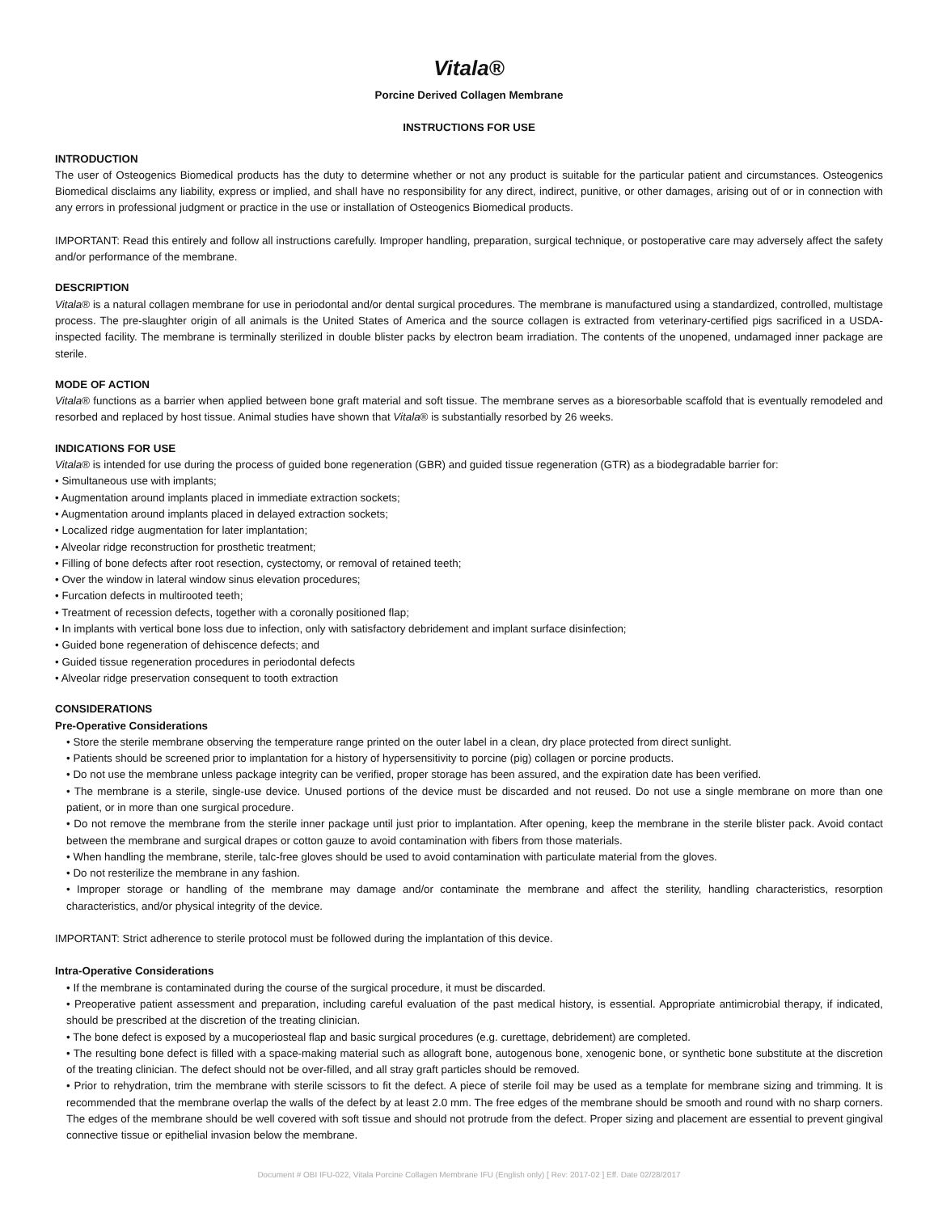Vitala®
Porcine Derived Collagen Membrane
INSTRUCTIONS FOR USE
INTRODUCTION
The user of Osteogenics Biomedical products has the duty to determine whether or not any product is suitable for the particular patient and circumstances. Osteogenics Biomedical disclaims any liability, express or implied, and shall have no responsibility for any direct, indirect, punitive, or other damages, arising out of or in connection with any errors in professional judgment or practice in the use or installation of Osteogenics Biomedical products.
IMPORTANT: Read this entirely and follow all instructions carefully. Improper handling, preparation, surgical technique, or postoperative care may adversely affect the safety and/or performance of the membrane.
DESCRIPTION
Vitala® is a natural collagen membrane for use in periodontal and/or dental surgical procedures. The membrane is manufactured using a standardized, controlled, multistage process. The pre-slaughter origin of all animals is the United States of America and the source collagen is extracted from veterinary-certified pigs sacrificed in a USDA-inspected facility. The membrane is terminally sterilized in double blister packs by electron beam irradiation. The contents of the unopened, undamaged inner package are sterile.
MODE OF ACTION
Vitala® functions as a barrier when applied between bone graft material and soft tissue. The membrane serves as a bioresorbable scaffold that is eventually remodeled and resorbed and replaced by host tissue. Animal studies have shown that Vitala® is substantially resorbed by 26 weeks.
INDICATIONS FOR USE
Vitala® is intended for use during the process of guided bone regeneration (GBR) and guided tissue regeneration (GTR) as a biodegradable barrier for:
• Simultaneous use with implants;
• Augmentation around implants placed in immediate extraction sockets;
• Augmentation around implants placed in delayed extraction sockets;
• Localized ridge augmentation for later implantation;
• Alveolar ridge reconstruction for prosthetic treatment;
• Filling of bone defects after root resection, cystectomy, or removal of retained teeth;
• Over the window in lateral window sinus elevation procedures;
• Furcation defects in multirooted teeth;
• Treatment of recession defects, together with a coronally positioned flap;
• In implants with vertical bone loss due to infection, only with satisfactory debridement and implant surface disinfection;
• Guided bone regeneration of dehiscence defects; and
• Guided tissue regeneration procedures in periodontal defects
• Alveolar ridge preservation consequent to tooth extraction
CONSIDERATIONS
Pre-Operative Considerations
• Store the sterile membrane observing the temperature range printed on the outer label in a clean, dry place protected from direct sunlight.
• Patients should be screened prior to implantation for a history of hypersensitivity to porcine (pig) collagen or porcine products.
• Do not use the membrane unless package integrity can be verified, proper storage has been assured, and the expiration date has been verified.
• The membrane is a sterile, single-use device. Unused portions of the device must be discarded and not reused. Do not use a single membrane on more than one patient, or in more than one surgical procedure.
• Do not remove the membrane from the sterile inner package until just prior to implantation. After opening, keep the membrane in the sterile blister pack. Avoid contact between the membrane and surgical drapes or cotton gauze to avoid contamination with fibers from those materials.
• When handling the membrane, sterile, talc-free gloves should be used to avoid contamination with particulate material from the gloves.
• Do not resterilize the membrane in any fashion.
• Improper storage or handling of the membrane may damage and/or contaminate the membrane and affect the sterility, handling characteristics, resorption characteristics, and/or physical integrity of the device.
IMPORTANT: Strict adherence to sterile protocol must be followed during the implantation of this device.
Intra-Operative Considerations
• If the membrane is contaminated during the course of the surgical procedure, it must be discarded.
• Preoperative patient assessment and preparation, including careful evaluation of the past medical history, is essential. Appropriate antimicrobial therapy, if indicated, should be prescribed at the discretion of the treating clinician.
• The bone defect is exposed by a mucoperiosteal flap and basic surgical procedures (e.g. curettage, debridement) are completed.
• The resulting bone defect is filled with a space-making material such as allograft bone, autogenous bone, xenogenic bone, or synthetic bone substitute at the discretion of the treating clinician. The defect should not be over-filled, and all stray graft particles should be removed.
• Prior to rehydration, trim the membrane with sterile scissors to fit the defect. A piece of sterile foil may be used as a template for membrane sizing and trimming. It is recommended that the membrane overlap the walls of the defect by at least 2.0 mm. The free edges of the membrane should be smooth and round with no sharp corners. The edges of the membrane should be well covered with soft tissue and should not protrude from the defect. Proper sizing and placement are essential to prevent gingival connective tissue or epithelial invasion below the membrane.
Document # OBI IFU-022, Vitala Porcine Collagen Membrane IFU (English only) [ Rev: 2017-02 ] Eff. Date 02/28/2017